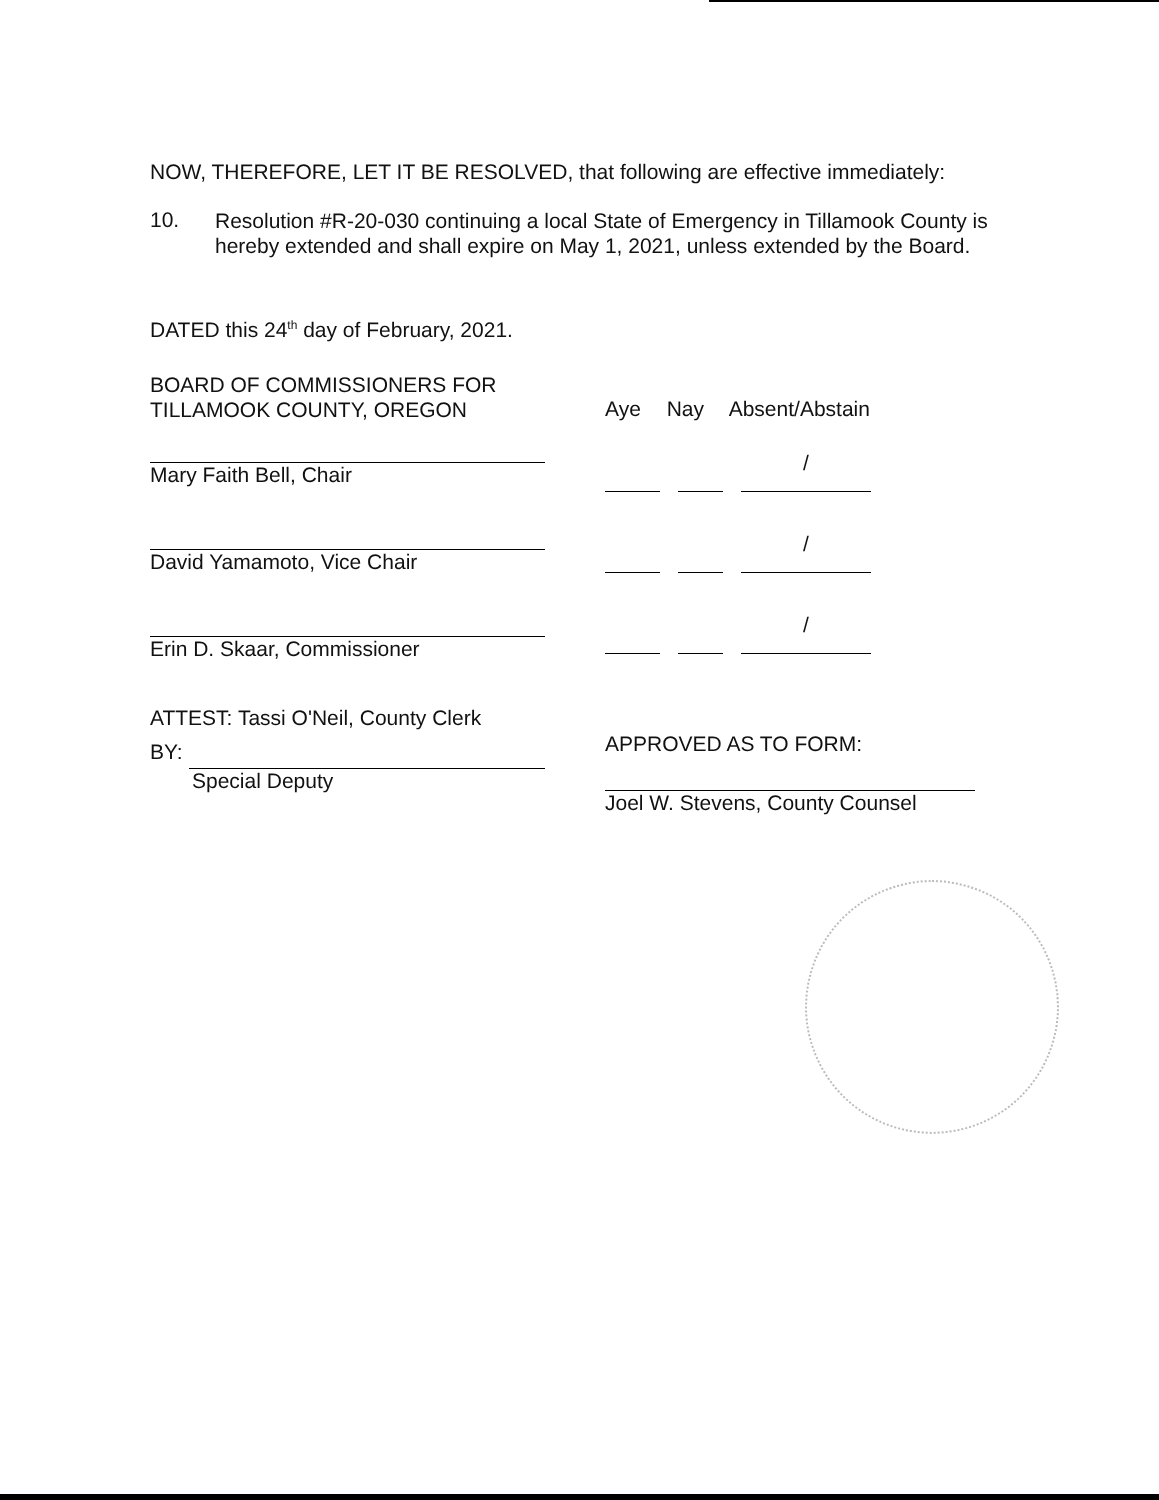NOW, THEREFORE, LET IT BE RESOLVED, that following are effective immediately:
10.
Resolution #R-20-030 continuing a local State of Emergency in Tillamook County is hereby extended and shall expire on May 1, 2021, unless extended by the Board.
DATED this 24<sup>th</sup> day of February, 2021.
BOARD OF COMMISSIONERS FOR
TILLAMOOK COUNTY, OREGON
Mary Faith Bell, Chair
David Yamamoto, Vice Chair
Erin D. Skaar, Commissioner
ATTEST: Tassi O'Neil, County Clerk
BY:
Special Deputy
Aye Nay Absent/Abstain
/
/
/
APPROVED AS TO FORM:
Joel W. Stevens, County Counsel